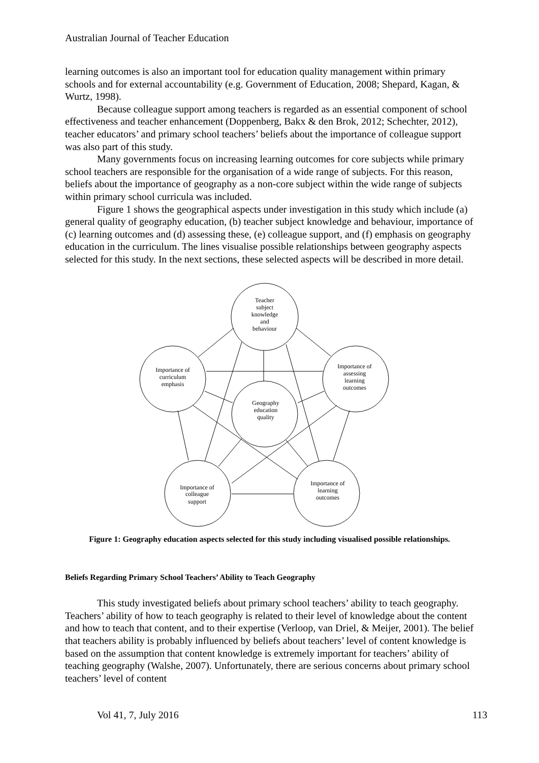Australian Journal of Teacher Education
learning outcomes is also an important tool for education quality management within primary schools and for external accountability (e.g. Government of Education, 2008; Shepard, Kagan, & Wurtz, 1998).
Because colleague support among teachers is regarded as an essential component of school effectiveness and teacher enhancement (Doppenberg, Bakx & den Brok, 2012; Schechter, 2012), teacher educators’ and primary school teachers’ beliefs about the importance of colleague support was also part of this study.
Many governments focus on increasing learning outcomes for core subjects while primary school teachers are responsible for the organisation of a wide range of subjects. For this reason, beliefs about the importance of geography as a non-core subject within the wide range of subjects within primary school curricula was included.
Figure 1 shows the geographical aspects under investigation in this study which include (a) general quality of geography education, (b) teacher subject knowledge and behaviour, importance of (c) learning outcomes and (d) assessing these, (e) colleague support, and (f) emphasis on geography education in the curriculum. The lines visualise possible relationships between geography aspects selected for this study. In the next sections, these selected aspects will be described in more detail.
Teacher
subject
knowledge
and
behaviour
Importance of
curriculum
emphasis
Importance of
assessing
learning
outcomes
Geography
education
quality
Importance of
colleague
support
Importance of
learning
outcomes
Figure 1: Geography education aspects selected for this study including visualised possible relationships.
Beliefs Regarding Primary School Teachers’ Ability to Teach Geography
This study investigated beliefs about primary school teachers’ ability to teach geography. Teachers’ ability of how to teach geography is related to their level of knowledge about the content and how to teach that content, and to their expertise (Verloop, van Driel, & Meijer, 2001). The belief that teachers ability is probably influenced by beliefs about teachers’ level of content knowledge is based on the assumption that content knowledge is extremely important for teachers’ ability of teaching geography (Walshe, 2007). Unfortunately, there are serious concerns about primary school teachers’ level of content
Vol 41, 7, July 2016 113